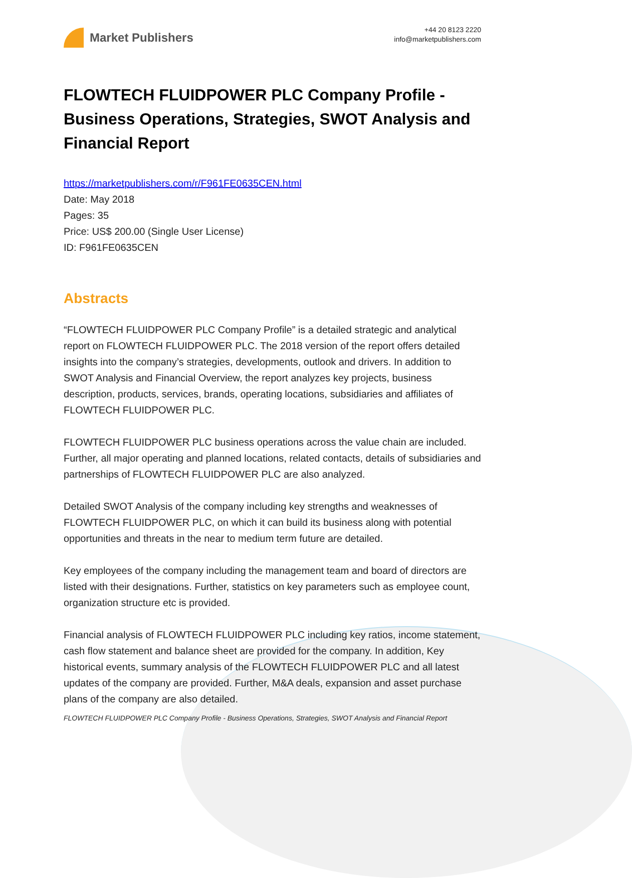Market Publishers
+44 20 8123 2220
info@marketpublishers.com
FLOWTECH FLUIDPOWER PLC Company Profile - Business Operations, Strategies, SWOT Analysis and Financial Report
https://marketpublishers.com/r/F961FE0635CEN.html
Date: May 2018
Pages: 35
Price: US$ 200.00 (Single User License)
ID: F961FE0635CEN
Abstracts
“FLOWTECH FLUIDPOWER PLC Company Profile” is a detailed strategic and analytical report on FLOWTECH FLUIDPOWER PLC. The 2018 version of the report offers detailed insights into the company’s strategies, developments, outlook and drivers. In addition to SWOT Analysis and Financial Overview, the report analyzes key projects, business description, products, services, brands, operating locations, subsidiaries and affiliates of FLOWTECH FLUIDPOWER PLC.
FLOWTECH FLUIDPOWER PLC business operations across the value chain are included. Further, all major operating and planned locations, related contacts, details of subsidiaries and partnerships of FLOWTECH FLUIDPOWER PLC are also analyzed.
Detailed SWOT Analysis of the company including key strengths and weaknesses of FLOWTECH FLUIDPOWER PLC, on which it can build its business along with potential opportunities and threats in the near to medium term future are detailed.
Key employees of the company including the management team and board of directors are listed with their designations. Further, statistics on key parameters such as employee count, organization structure etc is provided.
Financial analysis of FLOWTECH FLUIDPOWER PLC including key ratios, income statement, cash flow statement and balance sheet are provided for the company. In addition, Key historical events, summary analysis of the FLOWTECH FLUIDPOWER PLC and all latest updates of the company are provided. Further, M&A deals, expansion and asset purchase plans of the company are also detailed.
FLOWTECH FLUIDPOWER PLC Company Profile - Business Operations, Strategies, SWOT Analysis and Financial Report